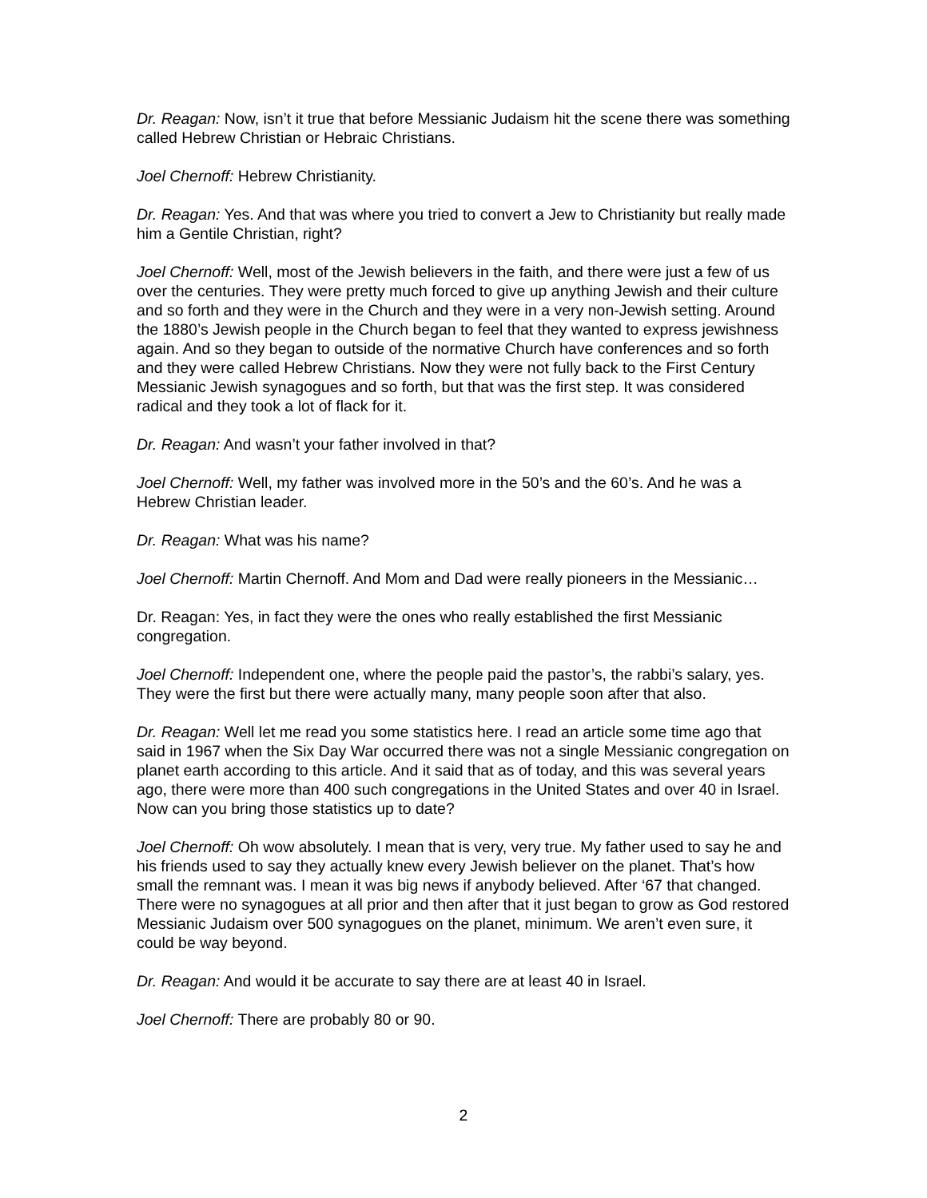Dr. Reagan: Now, isn’t it true that before Messianic Judaism hit the scene there was something called Hebrew Christian or Hebraic Christians.
Joel Chernoff: Hebrew Christianity.
Dr. Reagan: Yes. And that was where you tried to convert a Jew to Christianity but really made him a Gentile Christian, right?
Joel Chernoff: Well, most of the Jewish believers in the faith, and there were just a few of us over the centuries. They were pretty much forced to give up anything Jewish and their culture and so forth and they were in the Church and they were in a very non-Jewish setting. Around the 1880’s Jewish people in the Church began to feel that they wanted to express jewishness again. And so they began to outside of the normative Church have conferences and so forth and they were called Hebrew Christians. Now they were not fully back to the First Century Messianic Jewish synagogues and so forth, but that was the first step. It was considered radical and they took a lot of flack for it.
Dr. Reagan: And wasn’t your father involved in that?
Joel Chernoff: Well, my father was involved more in the 50’s and the 60’s. And he was a Hebrew Christian leader.
Dr. Reagan: What was his name?
Joel Chernoff: Martin Chernoff. And Mom and Dad were really pioneers in the Messianic…
Dr. Reagan: Yes, in fact they were the ones who really established the first Messianic congregation.
Joel Chernoff: Independent one, where the people paid the pastor’s, the rabbi’s salary, yes. They were the first but there were actually many, many people soon after that also.
Dr. Reagan: Well let me read you some statistics here. I read an article some time ago that said in 1967 when the Six Day War occurred there was not a single Messianic congregation on planet earth according to this article. And it said that as of today, and this was several years ago, there were more than 400 such congregations in the United States and over 40 in Israel. Now can you bring those statistics up to date?
Joel Chernoff: Oh wow absolutely. I mean that is very, very true. My father used to say he and his friends used to say they actually knew every Jewish believer on the planet. That’s how small the remnant was. I mean it was big news if anybody believed. After ‘67 that changed. There were no synagogues at all prior and then after that it just began to grow as God restored Messianic Judaism over 500 synagogues on the planet, minimum. We aren’t even sure, it could be way beyond.
Dr. Reagan: And would it be accurate to say there are at least 40 in Israel.
Joel Chernoff: There are probably 80 or 90.
2